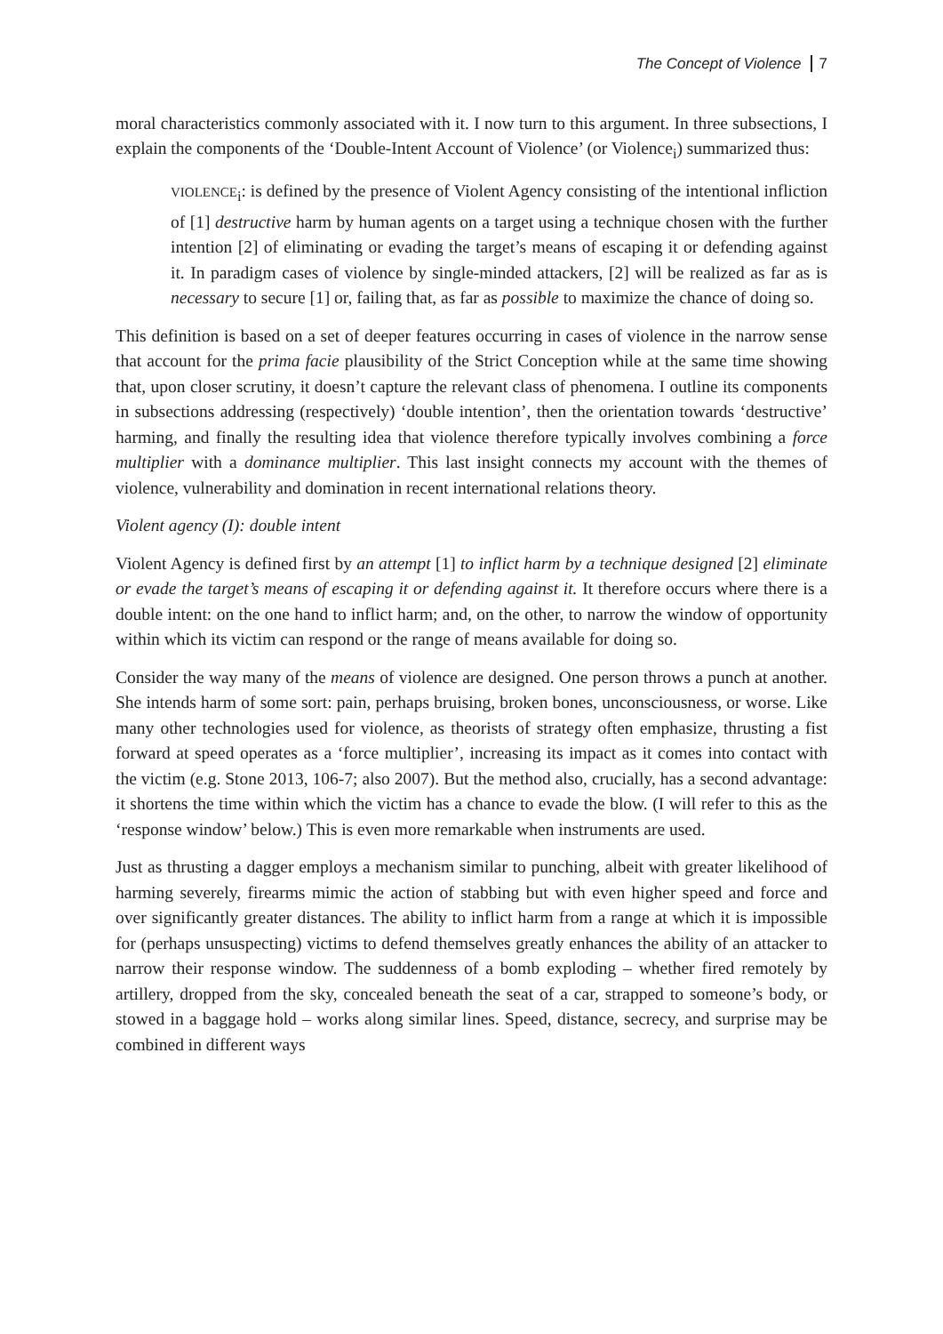The Concept of Violence 7
moral characteristics commonly associated with it. I now turn to this argument. In three subsections, I explain the components of the ‘Double-Intent Account of Violence’ (or Violence<sub>i</sub>) summarized thus:
VIOLENCE<sub>i</sub>: is defined by the presence of Violent Agency consisting of the intentional infliction of [1] destructive harm by human agents on a target using a technique chosen with the further intention [2] of eliminating or evading the target’s means of escaping it or defending against it. In paradigm cases of violence by single-minded attackers, [2] will be realized as far as is necessary to secure [1] or, failing that, as far as possible to maximize the chance of doing so.
This definition is based on a set of deeper features occurring in cases of violence in the narrow sense that account for the prima facie plausibility of the Strict Conception while at the same time showing that, upon closer scrutiny, it doesn’t capture the relevant class of phenomena. I outline its components in subsections addressing (respectively) ‘double intention’, then the orientation towards ‘destructive’ harming, and finally the resulting idea that violence therefore typically involves combining a force multiplier with a dominance multiplier. This last insight connects my account with the themes of violence, vulnerability and domination in recent international relations theory.
Violent agency (I): double intent
Violent Agency is defined first by an attempt [1] to inflict harm by a technique designed [2] eliminate or evade the target’s means of escaping it or defending against it. It therefore occurs where there is a double intent: on the one hand to inflict harm; and, on the other, to narrow the window of opportunity within which its victim can respond or the range of means available for doing so.
Consider the way many of the means of violence are designed. One person throws a punch at another. She intends harm of some sort: pain, perhaps bruising, broken bones, unconsciousness, or worse. Like many other technologies used for violence, as theorists of strategy often emphasize, thrusting a fist forward at speed operates as a ‘force multiplier’, increasing its impact as it comes into contact with the victim (e.g. Stone 2013, 106-7; also 2007). But the method also, crucially, has a second advantage: it shortens the time within which the victim has a chance to evade the blow. (I will refer to this as the ‘response window’ below.) This is even more remarkable when instruments are used.
Just as thrusting a dagger employs a mechanism similar to punching, albeit with greater likelihood of harming severely, firearms mimic the action of stabbing but with even higher speed and force and over significantly greater distances. The ability to inflict harm from a range at which it is impossible for (perhaps unsuspecting) victims to defend themselves greatly enhances the ability of an attacker to narrow their response window. The suddenness of a bomb exploding – whether fired remotely by artillery, dropped from the sky, concealed beneath the seat of a car, strapped to someone’s body, or stowed in a baggage hold – works along similar lines. Speed, distance, secrecy, and surprise may be combined in different ways